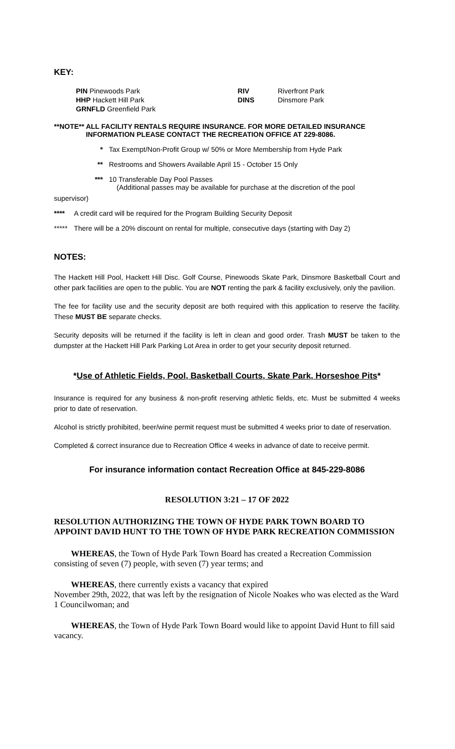KEY:
| PIN Pinewoods Park | RIV | Riverfront Park |
| HHP Hackett Hill Park | DINS | Dinsmore Park |
| GRNFLD Greenfield Park | | |
**NOTE** ALL FACILITY RENTALS REQUIRE INSURANCE. FOR MORE DETAILED INSURANCE INFORMATION PLEASE CONTACT THE RECREATION OFFICE AT 229-8086.
* Tax Exempt/Non-Profit Group w/ 50% or More Membership from Hyde Park
** Restrooms and Showers Available April 15 - October 15 Only
*** 10 Transferable Day Pool Passes
(Additional passes may be available for purchase at the discretion of the pool
supervisor)
**** A credit card will be required for the Program Building Security Deposit
*****
There will be a 20% discount on rental for multiple, consecutive days (starting with Day 2)
NOTES:
The Hackett Hill Pool, Hackett Hill Disc. Golf Course, Pinewoods Skate Park, Dinsmore Basketball Court and other park facilities are open to the public. You are NOT renting the park & facility exclusively, only the pavilion.
The fee for facility use and the security deposit are both required with this application to reserve the facility. These MUST BE separate checks.
Security deposits will be returned if the facility is left in clean and good order. Trash MUST be taken to the dumpster at the Hackett Hill Park Parking Lot Area in order to get your security deposit returned.
*Use of Athletic Fields, Pool, Basketball Courts, Skate Park, Horseshoe Pits*
Insurance is required for any business & non-profit reserving athletic fields, etc. Must be submitted 4 weeks prior to date of reservation.
Alcohol is strictly prohibited, beer/wine permit request must be submitted 4 weeks prior to date of reservation.
Completed & correct insurance due to Recreation Office 4 weeks in advance of date to receive permit.
For insurance information contact Recreation Office at 845-229-8086
RESOLUTION 3:21 – 17 OF 2022
RESOLUTION AUTHORIZING THE TOWN OF HYDE PARK TOWN BOARD TO APPOINT DAVID HUNT TO THE TOWN OF HYDE PARK RECREATION COMMISSION
WHEREAS, the Town of Hyde Park Town Board has created a Recreation Commission consisting of seven (7) people, with seven (7) year terms; and
WHEREAS, there currently exists a vacancy that expired
November 29th, 2022, that was left by the resignation of Nicole Noakes who was elected as the Ward 1 Councilwoman; and
WHEREAS, the Town of Hyde Park Town Board would like to appoint David Hunt to fill said vacancy.